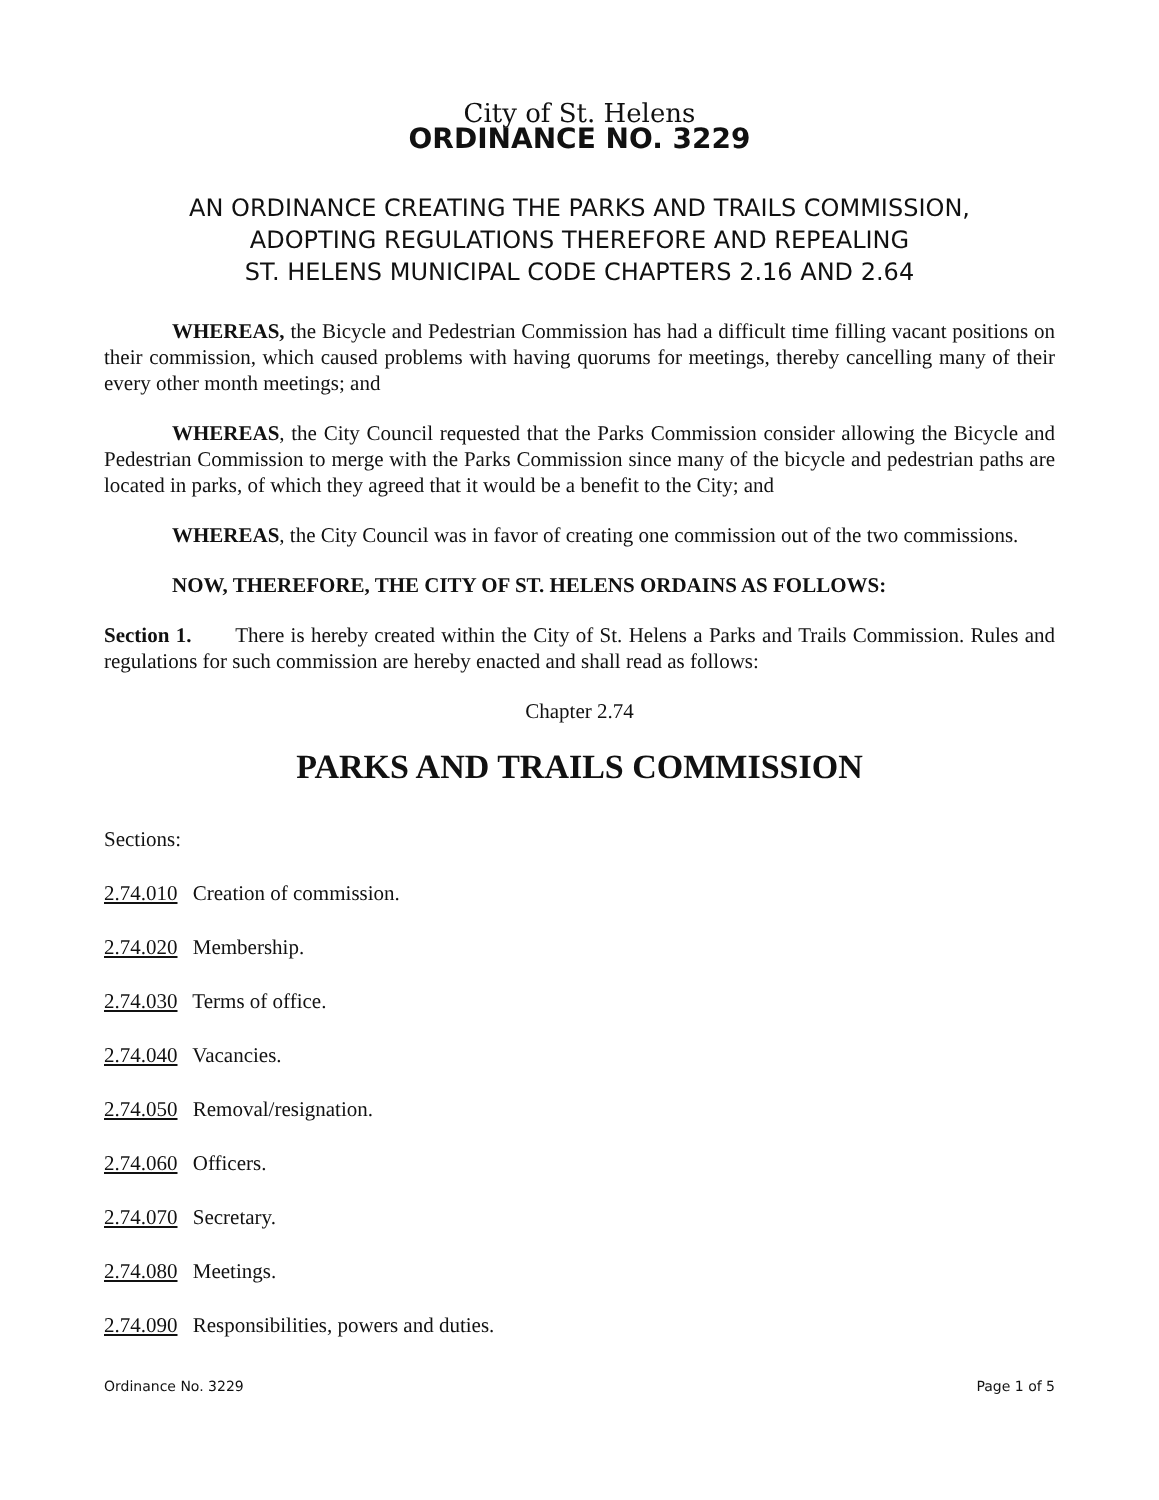City of St. Helens
ORDINANCE NO. 3229
AN ORDINANCE CREATING THE PARKS AND TRAILS COMMISSION,
ADOPTING REGULATIONS THEREFORE AND REPEALING
ST. HELENS MUNICIPAL CODE CHAPTERS 2.16 AND 2.64
WHEREAS, the Bicycle and Pedestrian Commission has had a difficult time filling vacant positions on their commission, which caused problems with having quorums for meetings, thereby cancelling many of their every other month meetings; and
WHEREAS, the City Council requested that the Parks Commission consider allowing the Bicycle and Pedestrian Commission to merge with the Parks Commission since many of the bicycle and pedestrian paths are located in parks, of which they agreed that it would be a benefit to the City; and
WHEREAS, the City Council was in favor of creating one commission out of the two commissions.
NOW, THEREFORE, THE CITY OF ST. HELENS ORDAINS AS FOLLOWS:
Section 1. There is hereby created within the City of St. Helens a Parks and Trails Commission. Rules and regulations for such commission are hereby enacted and shall read as follows:
Chapter 2.74
PARKS AND TRAILS COMMISSION
Sections:
2.74.010 Creation of commission.
2.74.020 Membership.
2.74.030 Terms of office.
2.74.040 Vacancies.
2.74.050 Removal/resignation.
2.74.060 Officers.
2.74.070 Secretary.
2.74.080 Meetings.
2.74.090 Responsibilities, powers and duties.
Ordinance No. 3229 Page 1 of 5